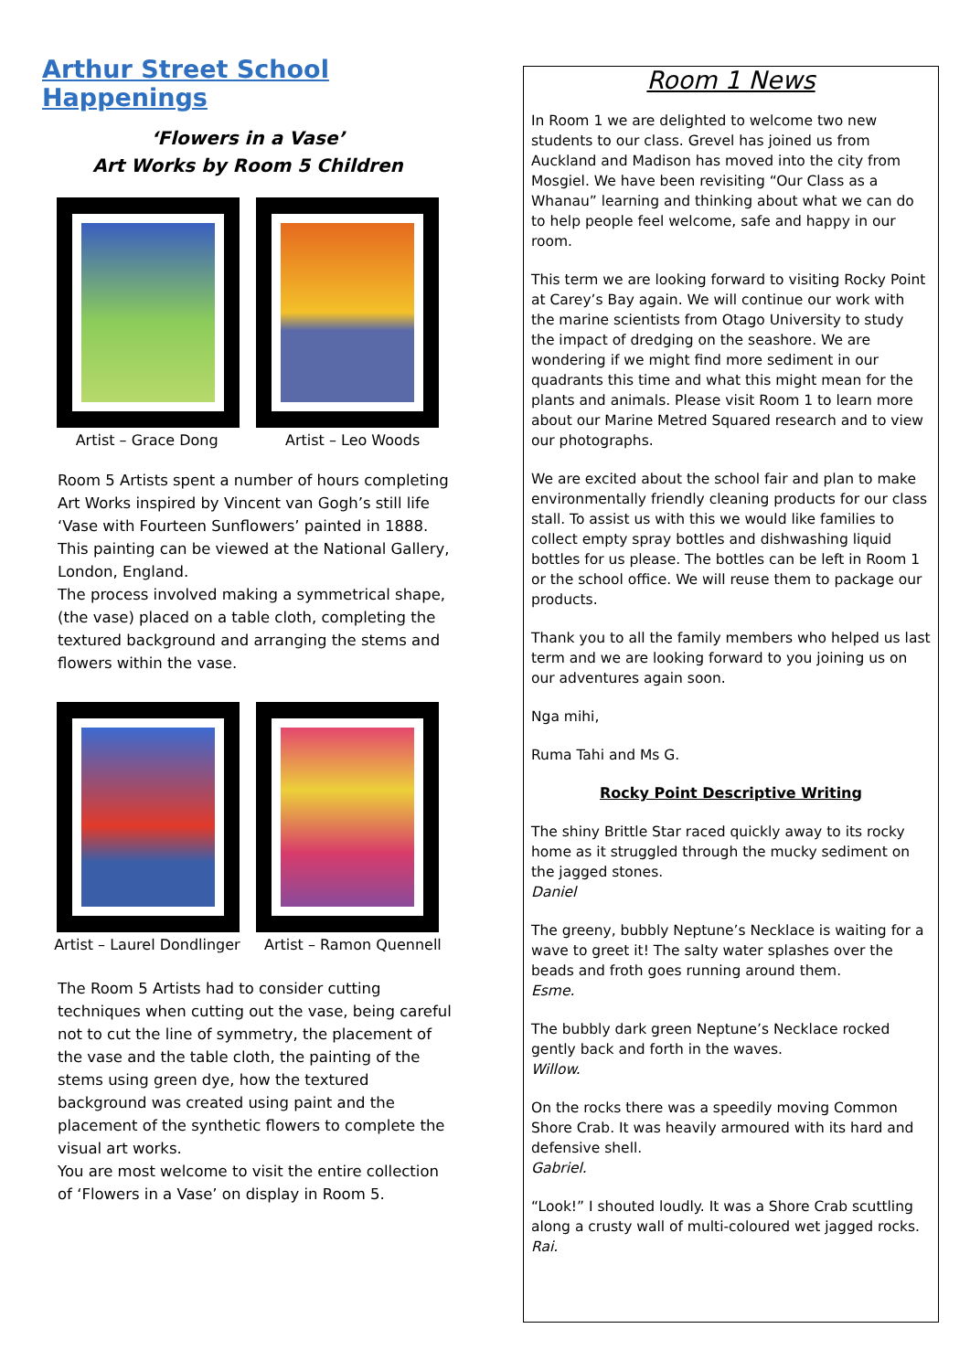Arthur Street School Happenings
‘Flowers in a Vase’
Art Works by Room 5 Children
Artist – Grace Dong Artist – Leo Woods
Room 5 Artists spent a number of hours completing Art Works inspired by Vincent van Gogh’s still life ‘Vase with Fourteen Sunflowers’ painted in 1888. This painting can be viewed at the National Gallery, London, England.
The process involved making a symmetrical shape, (the vase) placed on a table cloth, completing the textured background and arranging the stems and flowers within the vase.
Artist – Laurel Dondlinger Artist – Ramon Quennell
The Room 5 Artists had to consider cutting techniques when cutting out the vase, being careful not to cut the line of symmetry, the placement of the vase and the table cloth, the painting of the stems using green dye, how the textured background was created using paint and the placement of the synthetic flowers to complete the visual art works.
You are most welcome to visit the entire collection of ‘Flowers in a Vase’ on display in Room 5.
Room 1 News
In Room 1 we are delighted to welcome two new students to our class. Grevel has joined us from Auckland and Madison has moved into the city from Mosgiel. We have been revisiting “Our Class as a Whanau” learning and thinking about what we can do to help people feel welcome, safe and happy in our room.
This term we are looking forward to visiting Rocky Point at Carey’s Bay again. We will continue our work with the marine scientists from Otago University to study the impact of dredging on the seashore. We are wondering if we might find more sediment in our quadrants this time and what this might mean for the plants and animals. Please visit Room 1 to learn more about our Marine Metred Squared research and to view our photographs.
We are excited about the school fair and plan to make environmentally friendly cleaning products for our class stall. To assist us with this we would like families to collect empty spray bottles and dishwashing liquid bottles for us please. The bottles can be left in Room 1 or the school office. We will reuse them to package our products.
Thank you to all the family members who helped us last term and we are looking forward to you joining us on our adventures again soon.
Nga mihi,
Ruma Tahi and Ms G.
Rocky Point Descriptive Writing
The shiny Brittle Star raced quickly away to its rocky home as it struggled through the mucky sediment on the jagged stones.
Daniel
The greeny, bubbly Neptune’s Necklace is waiting for a wave to greet it! The salty water splashes over the beads and froth goes running around them.
Esme.
The bubbly dark green Neptune’s Necklace rocked gently back and forth in the waves.
Willow.
On the rocks there was a speedily moving Common Shore Crab. It was heavily armoured with its hard and defensive shell.
Gabriel.
“Look!” I shouted loudly. It was a Shore Crab scuttling along a crusty wall of multi-coloured wet jagged rocks.
Rai.